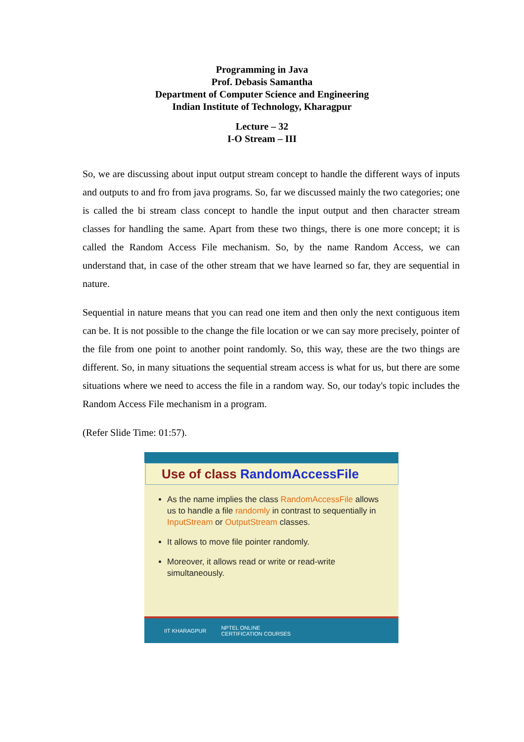Programming in Java
Prof. Debasis Samantha
Department of Computer Science and Engineering
Indian Institute of Technology, Kharagpur
Lecture – 32
I-O Stream – III
So, we are discussing about input output stream concept to handle the different ways of inputs and outputs to and fro from java programs. So, far we discussed mainly the two categories; one is called the bi stream class concept to handle the input output and then character stream classes for handling the same. Apart from these two things, there is one more concept; it is called the Random Access File mechanism. So, by the name Random Access, we can understand that, in case of the other stream that we have learned so far, they are sequential in nature.
Sequential in nature means that you can read one item and then only the next contiguous item can be. It is not possible to the change the file location or we can say more precisely, pointer of the file from one point to another point randomly. So, this way, these are the two things are different. So, in many situations the sequential stream access is what for us, but there are some situations where we need to access the file in a random way. So, our today's topic includes the Random Access File mechanism in a program.
(Refer Slide Time: 01:57).
Use of class RandomAccessFile
As the name implies the class RandomAccessFile allows us to handle a file randomly in contrast to sequentially in InputStream or OutputStream classes.
It allows to move file pointer randomly.
Moreover, it allows read or write or read-write simultaneously.
IIT KHARAGPUR NPTEL ONLINE
CERTIFICATION COURSES